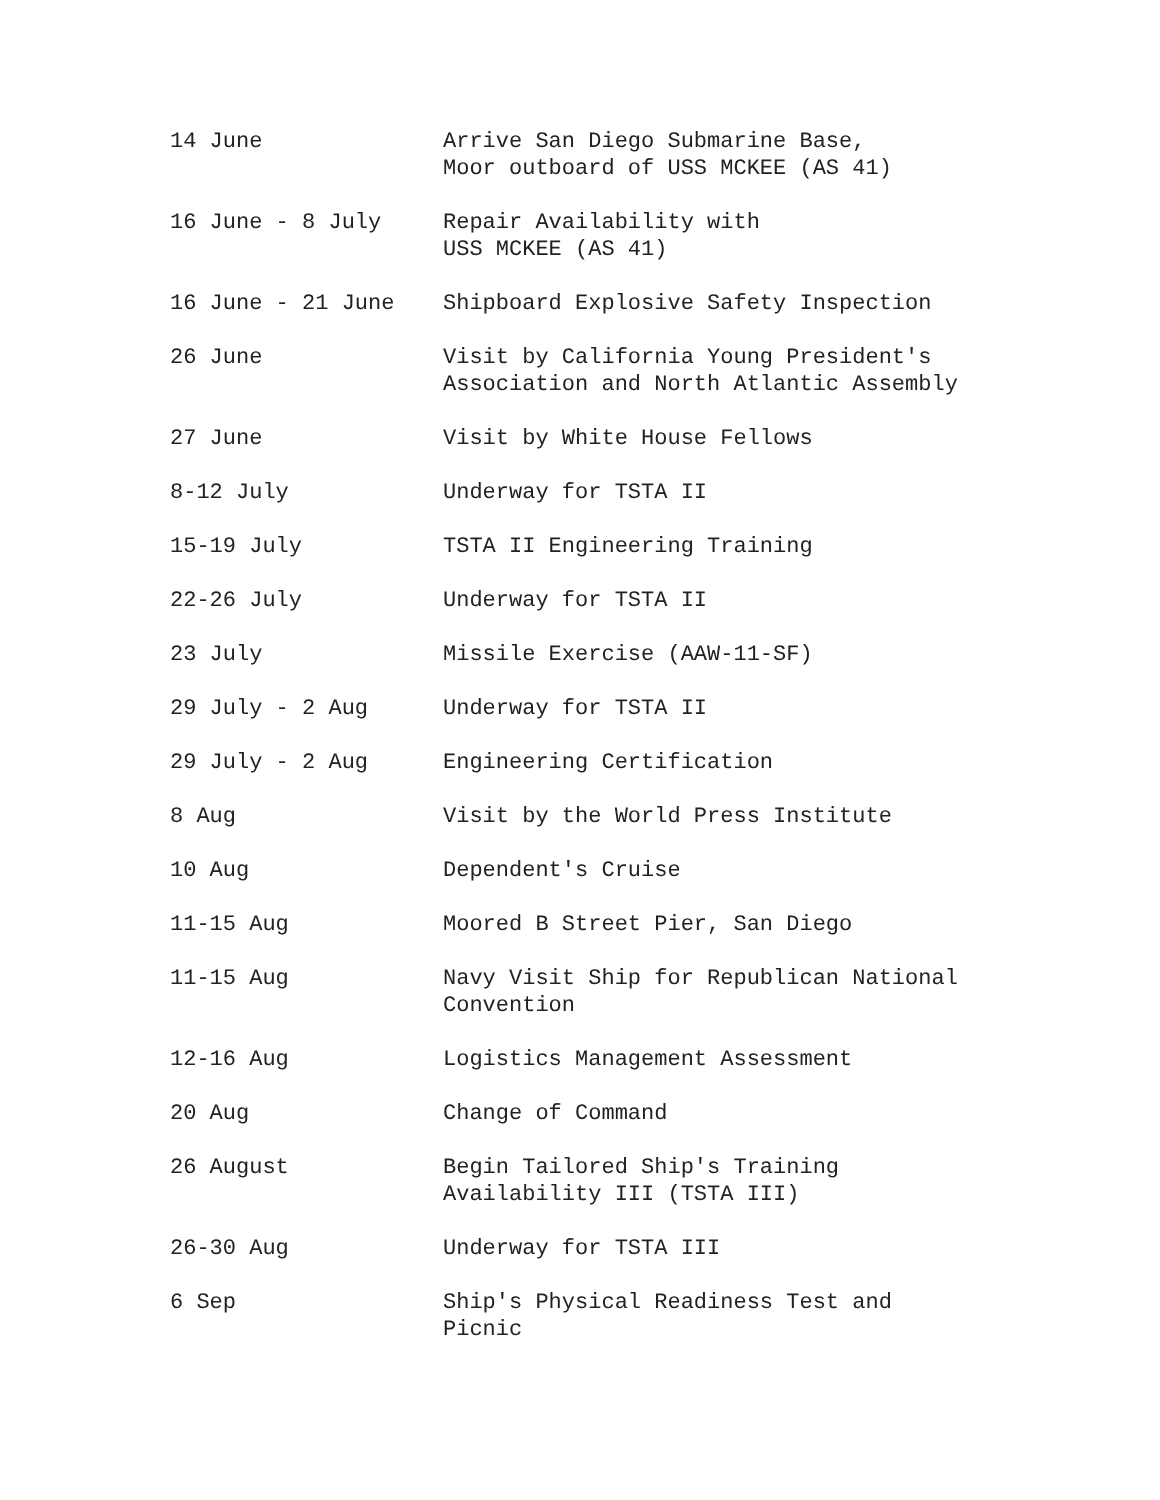| 14 June | Arrive San Diego Submarine Base, Moor outboard of USS MCKEE (AS 41) |
| 16 June - 8 July | Repair Availability with USS MCKEE (AS 41) |
| 16 June - 21 June | Shipboard Explosive Safety Inspection |
| 26 June | Visit by California Young President's Association and North Atlantic Assembly |
| 27 June | Visit by White House Fellows |
| 8-12 July | Underway for TSTA II |
| 15-19 July | TSTA II Engineering Training |
| 22-26 July | Underway for TSTA II |
| 23 July | Missile Exercise (AAW-11-SF) |
| 29 July - 2 Aug | Underway for TSTA II |
| 29 July - 2 Aug | Engineering Certification |
| 8 Aug | Visit by the World Press Institute |
| 10 Aug | Dependent's Cruise |
| 11-15 Aug | Moored B Street Pier, San Diego |
| 11-15 Aug | Navy Visit Ship for Republican National Convention |
| 12-16 Aug | Logistics Management Assessment |
| 20 Aug | Change of Command |
| 26 August | Begin Tailored Ship's Training Availability III (TSTA III) |
| 26-30 Aug | Underway for TSTA III |
| 6 Sep | Ship's Physical Readiness Test and Picnic |